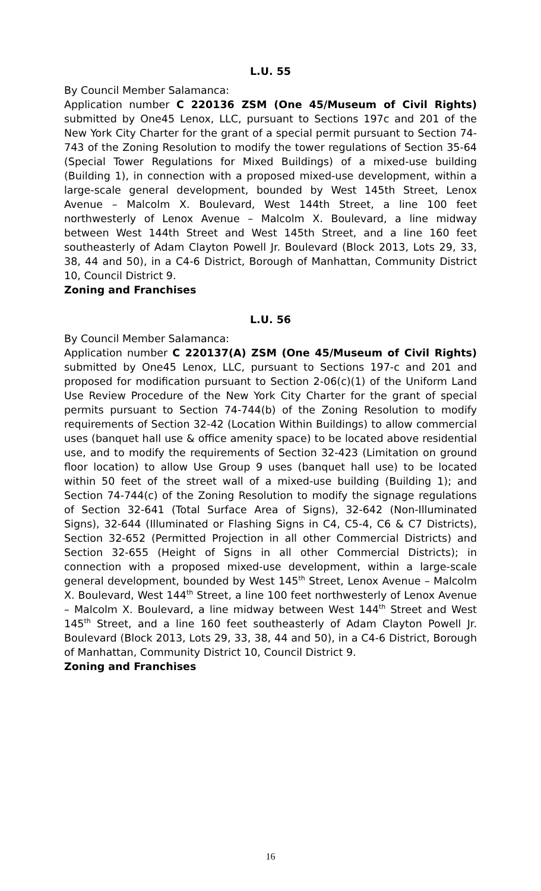L.U. 55
By Council Member Salamanca:
Application number C 220136 ZSM (One 45/Museum of Civil Rights) submitted by One45 Lenox, LLC, pursuant to Sections 197c and 201 of the New York City Charter for the grant of a special permit pursuant to Section 74-743 of the Zoning Resolution to modify the tower regulations of Section 35-64 (Special Tower Regulations for Mixed Buildings) of a mixed-use building (Building 1), in connection with a proposed mixed-use development, within a large-scale general development, bounded by West 145th Street, Lenox Avenue – Malcolm X. Boulevard, West 144th Street, a line 100 feet northwesterly of Lenox Avenue – Malcolm X. Boulevard, a line midway between West 144th Street and West 145th Street, and a line 160 feet southeasterly of Adam Clayton Powell Jr. Boulevard (Block 2013, Lots 29, 33, 38, 44 and 50), in a C4-6 District, Borough of Manhattan, Community District 10, Council District 9.
Zoning and Franchises
L.U. 56
By Council Member Salamanca:
Application number C 220137(A) ZSM (One 45/Museum of Civil Rights) submitted by One45 Lenox, LLC, pursuant to Sections 197-c and 201 and proposed for modification pursuant to Section 2-06(c)(1) of the Uniform Land Use Review Procedure of the New York City Charter for the grant of special permits pursuant to Section 74-744(b) of the Zoning Resolution to modify requirements of Section 32-42 (Location Within Buildings) to allow commercial uses (banquet hall use & office amenity space) to be located above residential use, and to modify the requirements of Section 32-423 (Limitation on ground floor location) to allow Use Group 9 uses (banquet hall use) to be located within 50 feet of the street wall of a mixed-use building (Building 1); and Section 74-744(c) of the Zoning Resolution to modify the signage regulations of Section 32-641 (Total Surface Area of Signs), 32-642 (Non-Illuminated Signs), 32-644 (Illuminated or Flashing Signs in C4, C5-4, C6 & C7 Districts), Section 32-652 (Permitted Projection in all other Commercial Districts) and Section 32-655 (Height of Signs in all other Commercial Districts); in connection with a proposed mixed-use development, within a large-scale general development, bounded by West 145<sup>th</sup> Street, Lenox Avenue – Malcolm X. Boulevard, West 144<sup>th</sup> Street, a line 100 feet northwesterly of Lenox Avenue – Malcolm X. Boulevard, a line midway between West 144<sup>th</sup> Street and West 145<sup>th</sup> Street, and a line 160 feet southeasterly of Adam Clayton Powell Jr. Boulevard (Block 2013, Lots 29, 33, 38, 44 and 50), in a C4-6 District, Borough of Manhattan, Community District 10, Council District 9.
Zoning and Franchises
16